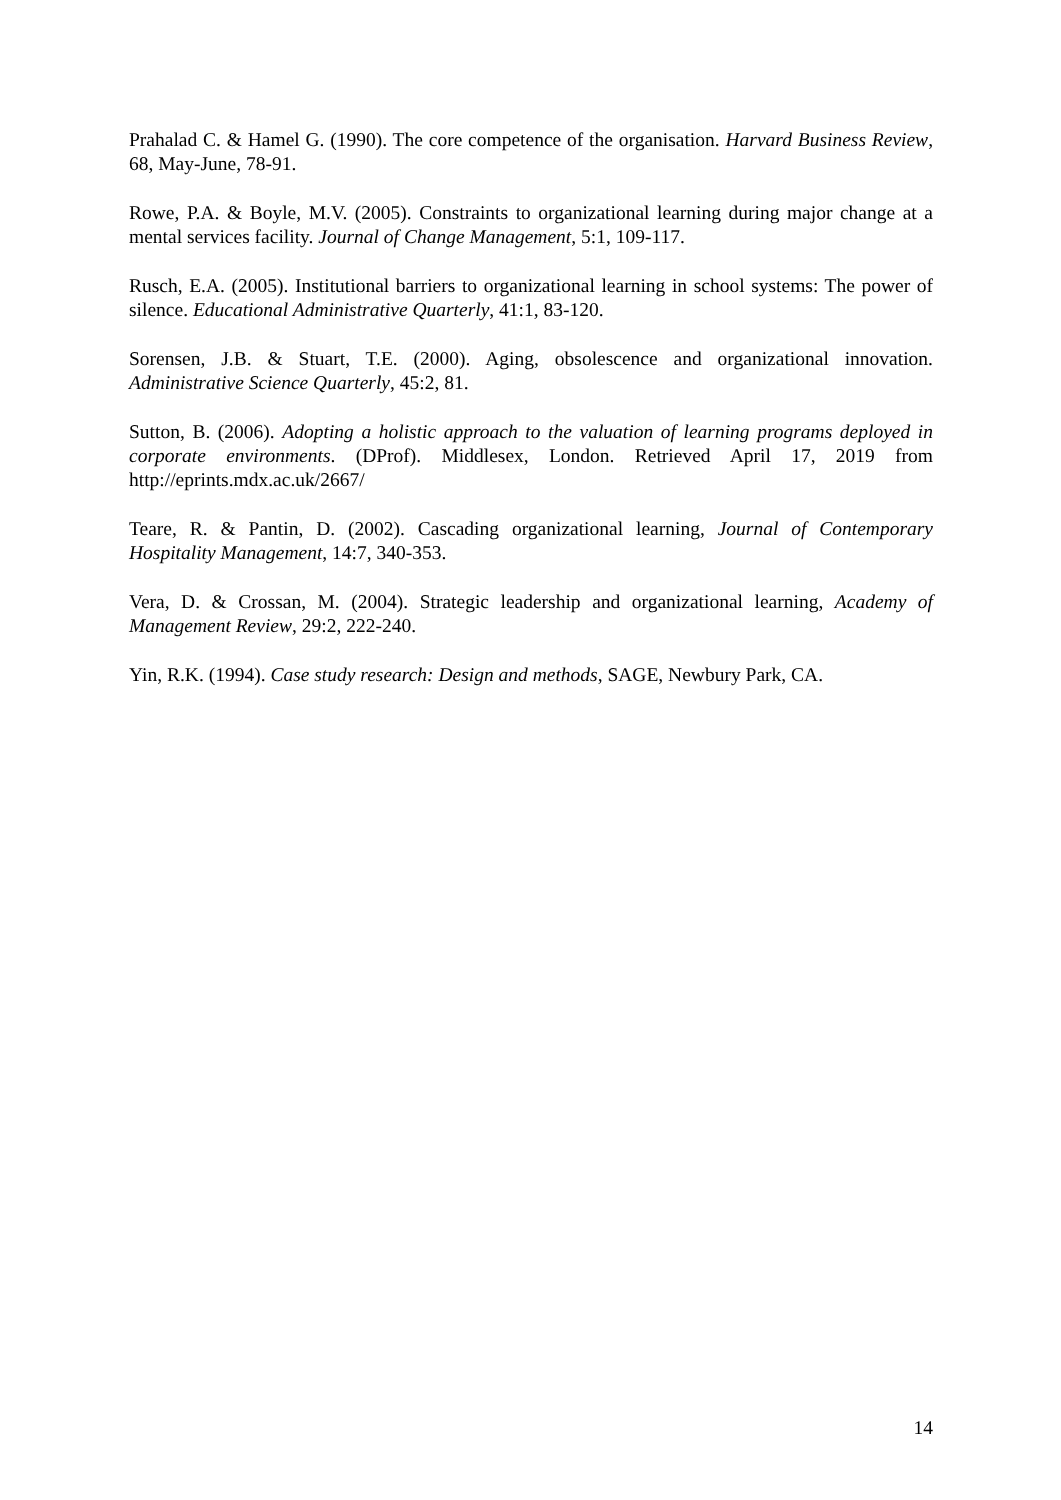Prahalad C. & Hamel G. (1990). The core competence of the organisation. Harvard Business Review, 68, May-June, 78-91.
Rowe, P.A. & Boyle, M.V. (2005). Constraints to organizational learning during major change at a mental services facility. Journal of Change Management, 5:1, 109-117.
Rusch, E.A. (2005). Institutional barriers to organizational learning in school systems: The power of silence. Educational Administrative Quarterly, 41:1, 83-120.
Sorensen, J.B. & Stuart, T.E. (2000). Aging, obsolescence and organizational innovation. Administrative Science Quarterly, 45:2, 81.
Sutton, B. (2006). Adopting a holistic approach to the valuation of learning programs deployed in corporate environments. (DProf). Middlesex, London. Retrieved April 17, 2019 from http://eprints.mdx.ac.uk/2667/
Teare, R. & Pantin, D. (2002). Cascading organizational learning, Journal of Contemporary Hospitality Management, 14:7, 340-353.
Vera, D. & Crossan, M. (2004). Strategic leadership and organizational learning, Academy of Management Review, 29:2, 222-240.
Yin, R.K. (1994). Case study research: Design and methods, SAGE, Newbury Park, CA.
14